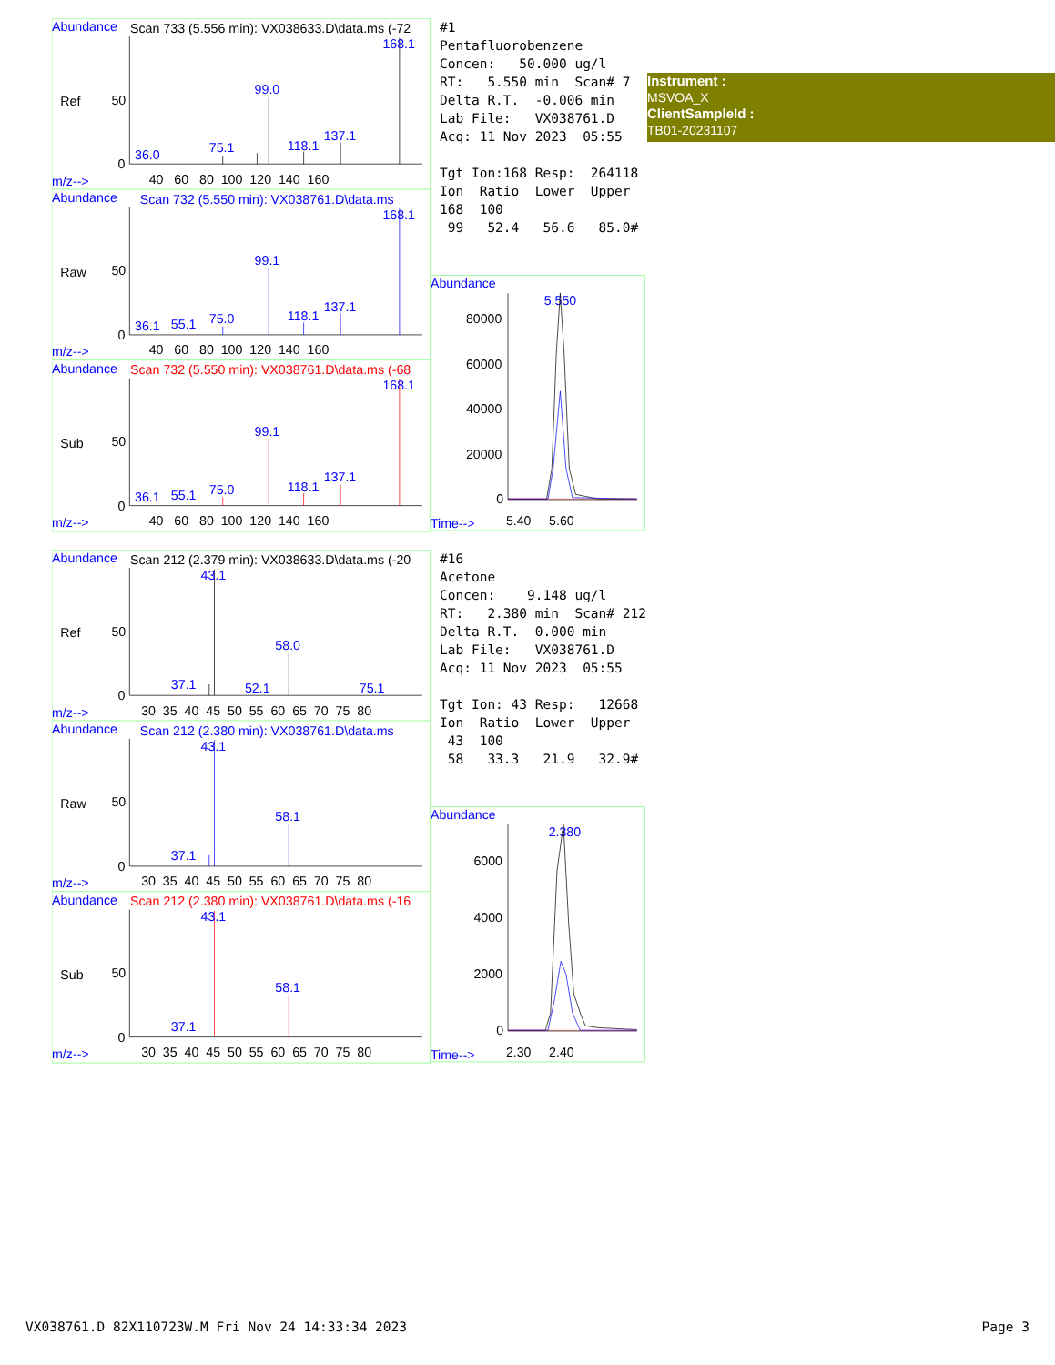Abundance
Scan 733 (5.556 min): VX038633.D\data.ms (-72
Ref
50
0
168.1
99.0
137.1
118.1
75.1
36.0
40 60 80 100 120 140 160
m/z-->
Abundance
Scan 732 (5.550 min): VX038761.D\data.ms
Raw
50
0
168.1
99.1
137.1
118.1
75.0
55.1
36.1
40 60 80 100 120 140 160
m/z-->
Abundance
Scan 732 (5.550 min): VX038761.D\data.ms (-68
Sub
50
0
168.1
99.1
137.1
118.1
75.0
55.1
36.1
40 60 80 100 120 140 160
m/z-->
#1
Pentafluorobenzene
Concen:   50.000 ug/l
RT:   5.550 min  Scan# 7
Delta R.T.  -0.006 min
Lab File:   VX038761.D
Acq: 11 Nov 2023  05:55

Tgt Ion:168 Resp:  264118
Ion  Ratio  Lower  Upper
168  100
 99   52.4   56.6   85.0#
Abundance
5.550
80000
60000
40000
20000
0
Time-->
5.40 5.60
Instrument :
MSVOA_X
ClientSampleId :
TB01-20231107
Abundance
Scan 212 (2.379 min): VX038633.D\data.ms (-20
Ref
50
0
43.1
58.0
37.1
52.1
75.1
30 35 40 45 50 55 60 65 70 75 80
m/z-->
Abundance
Scan 212 (2.380 min): VX038761.D\data.ms
Raw
50
0
43.1
58.1
37.1
30 35 40 45 50 55 60 65 70 75 80
m/z-->
Abundance
Scan 212 (2.380 min): VX038761.D\data.ms (-16
Sub
50
0
43.1
58.1
37.1
30 35 40 45 50 55 60 65 70 75 80
m/z-->
#16
Acetone
Concen:    9.148 ug/l
RT:   2.380 min  Scan# 212
Delta R.T.  0.000 min
Lab File:   VX038761.D
Acq: 11 Nov 2023  05:55

Tgt Ion: 43 Resp:   12668
Ion  Ratio  Lower  Upper
 43  100
 58   33.3   21.9   32.9#
Abundance
2.380
6000
4000
2000
0
Time-->
2.30 2.40
VX038761.D 82X110723W.M Fri Nov 24 14:33:34 2023 Page 3